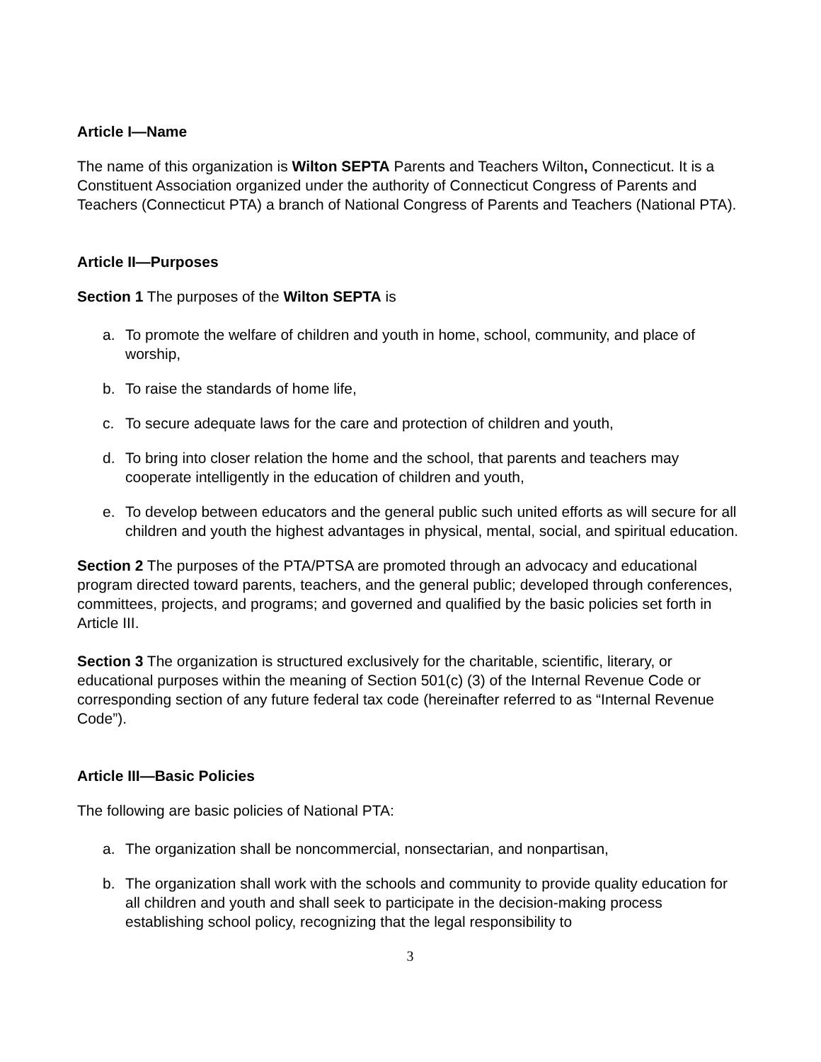Article I—Name
The name of this organization is Wilton SEPTA Parents and Teachers Wilton, Connecticut. It is a Constituent Association organized under the authority of Connecticut Congress of Parents and Teachers (Connecticut PTA) a branch of National Congress of Parents and Teachers (National PTA).
Article II—Purposes
Section 1 The purposes of the Wilton SEPTA is
a. To promote the welfare of children and youth in home, school, community, and place of worship,
b. To raise the standards of home life,
c. To secure adequate laws for the care and protection of children and youth,
d. To bring into closer relation the home and the school, that parents and teachers may cooperate intelligently in the education of children and youth,
e. To develop between educators and the general public such united efforts as will secure for all children and youth the highest advantages in physical, mental, social, and spiritual education.
Section 2 The purposes of the PTA/PTSA are promoted through an advocacy and educational program directed toward parents, teachers, and the general public; developed through conferences, committees, projects, and programs; and governed and qualified by the basic policies set forth in Article III.
Section 3 The organization is structured exclusively for the charitable, scientific, literary, or educational purposes within the meaning of Section 501(c) (3) of the Internal Revenue Code or corresponding section of any future federal tax code (hereinafter referred to as “Internal Revenue Code”).
Article III—Basic Policies
The following are basic policies of National PTA:
a. The organization shall be noncommercial, nonsectarian, and nonpartisan,
b. The organization shall work with the schools and community to provide quality education for all children and youth and shall seek to participate in the decision-making process establishing school policy, recognizing that the legal responsibility to
3